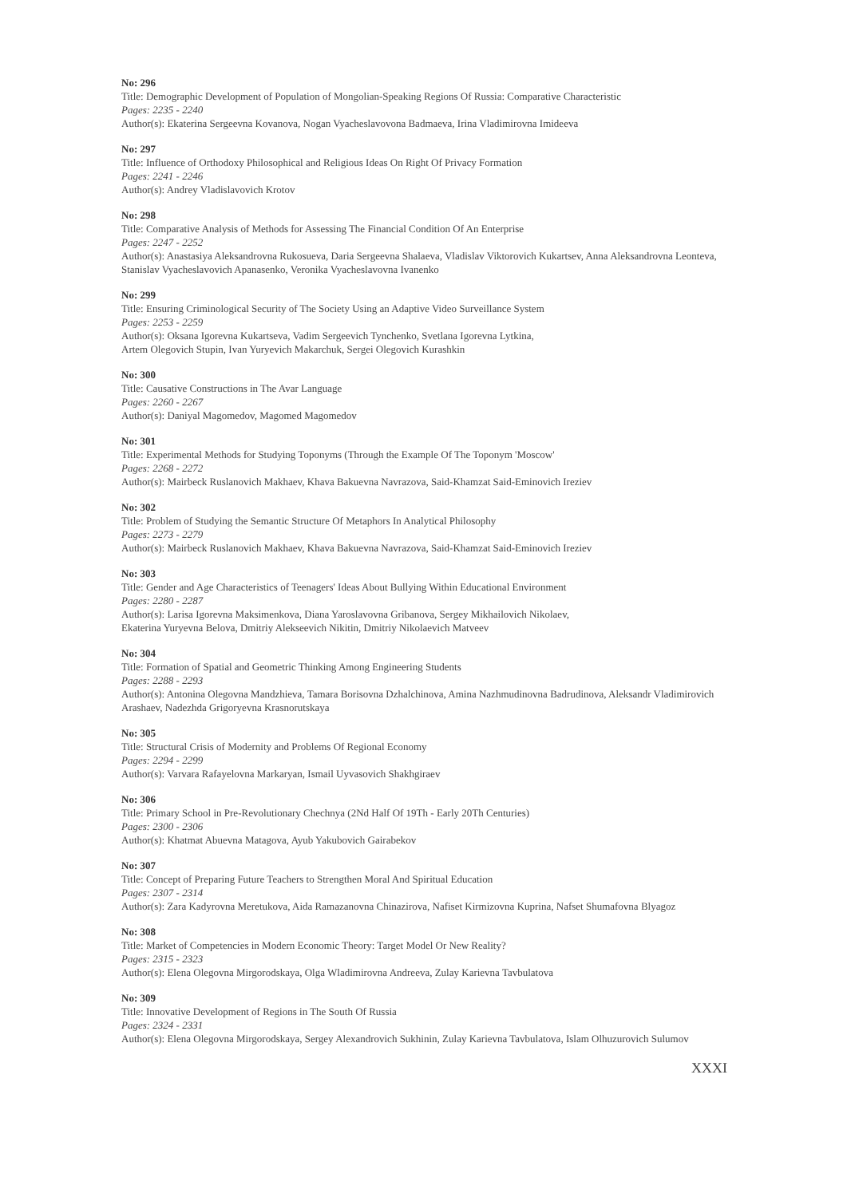No: 296
Title: Demographic Development of Population of Mongolian-Speaking Regions Of Russia: Comparative Characteristic
Pages: 2235 - 2240
Author(s): Ekaterina Sergeevna Kovanova, Nogan Vyacheslavovona Badmaeva, Irina Vladimirovna Imideeva
No: 297
Title: Influence of Orthodoxy Philosophical and Religious Ideas On Right Of Privacy Formation
Pages: 2241 - 2246
Author(s): Andrey Vladislavovich Krotov
No: 298
Title: Comparative Analysis of Methods for Assessing The Financial Condition Of An Enterprise
Pages: 2247 - 2252
Author(s): Anastasiya Aleksandrovna Rukosueva, Daria Sergeevna Shalaeva, Vladislav Viktorovich Kukartsev, Anna Aleksandrovna Leonteva, Stanislav Vyacheslavovich Apanasenko, Veronika Vyacheslavovna Ivanenko
No: 299
Title: Ensuring Criminological Security of The Society Using an Adaptive Video Surveillance System
Pages: 2253 - 2259
Author(s): Oksana Igorevna Kukartseva, Vadim Sergeevich Tynchenko, Svetlana Igorevna Lytkina,
Artem Olegovich Stupin, Ivan Yuryevich Makarchuk, Sergei Olegovich Kurashkin
No: 300
Title: Causative Constructions in The Avar Language
Pages: 2260 - 2267
Author(s): Daniyal Magomedov, Magomed Magomedov
No: 301
Title: Experimental Methods for Studying Toponyms (Through the Example Of The Toponym 'Moscow'
Pages: 2268 - 2272
Author(s): Mairbeck Ruslanovich Makhaev, Khava Bakuevna Navrazova, Said-Khamzat Said-Eminovich Ireziev
No: 302
Title: Problem of Studying the Semantic Structure Of Metaphors In Analytical Philosophy
Pages: 2273 - 2279
Author(s): Mairbeck Ruslanovich Makhaev, Khava Bakuevna Navrazova, Said-Khamzat Said-Eminovich Ireziev
No: 303
Title: Gender and Age Characteristics of Teenagers' Ideas About Bullying Within Educational Environment
Pages: 2280 - 2287
Author(s): Larisa Igorevna Maksimenkova, Diana Yaroslavovna Gribanova, Sergey Mikhailovich Nikolaev,
Ekaterina Yuryevna Belova, Dmitriy Alekseevich Nikitin, Dmitriy Nikolaevich Matveev
No: 304
Title: Formation of Spatial and Geometric Thinking Among Engineering Students
Pages: 2288 - 2293
Author(s): Antonina Olegovna Mandzhieva, Tamara Borisovna Dzhalchinova, Amina Nazhmudinovna Badrudinova, Aleksandr Vladimirovich Arashaev, Nadezhda Grigoryevna Krasnorutskaya
No: 305
Title: Structural Crisis of Modernity and Problems Of Regional Economy
Pages: 2294 - 2299
Author(s): Varvara Rafayelovna Markaryan, Ismail Uyvasovich Shakhgiraev
No: 306
Title: Primary School in Pre-Revolutionary Chechnya (2Nd Half Of 19Th - Early 20Th Centuries)
Pages: 2300 - 2306
Author(s): Khatmat Abuevna Matagova, Ayub Yakubovich Gairabekov
No: 307
Title: Concept of Preparing Future Teachers to Strengthen Moral And Spiritual Education
Pages: 2307 - 2314
Author(s): Zara Kadyrovna Meretukova, Aida Ramazanovna Chinazirova, Nafiset Kirmizovna Kuprina, Nafset Shumafovna Blyagoz
No: 308
Title: Market of Competencies in Modern Economic Theory: Target Model Or New Reality?
Pages: 2315 - 2323
Author(s): Elena Olegovna Mirgorodskaya, Olga Wladimirovna Andreeva, Zulay Karievna Tavbulatova
No: 309
Title: Innovative Development of Regions in The South Of Russia
Pages: 2324 - 2331
Author(s): Elena Olegovna Mirgorodskaya, Sergey Alexandrovich Sukhinin, Zulay Karievna Tavbulatova, Islam Olhuzurovich Sulumov
XXXI